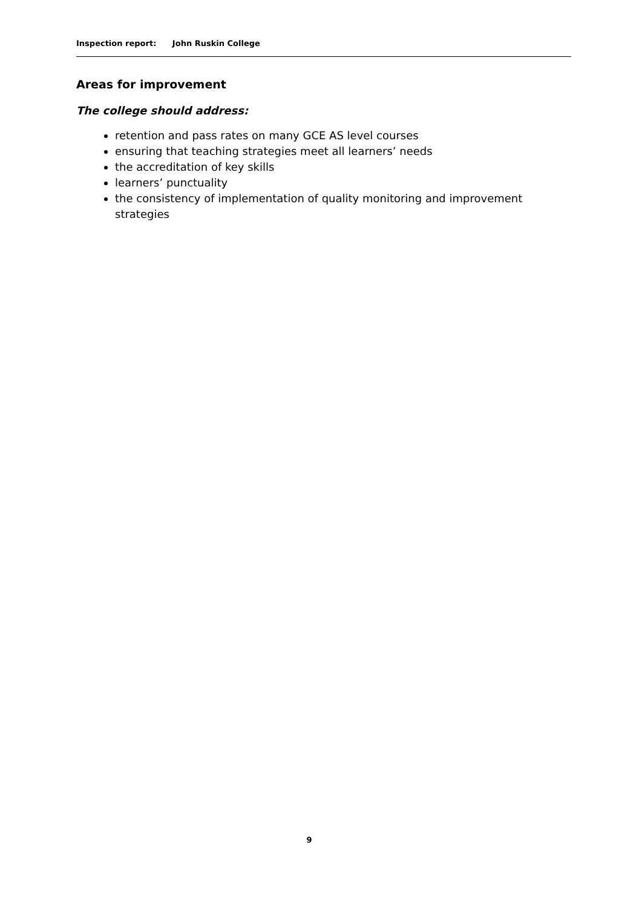Inspection report: John Ruskin College
Areas for improvement
The college should address:
retention and pass rates on many GCE AS level courses
ensuring that teaching strategies meet all learners’ needs
the accreditation of key skills
learners’ punctuality
the consistency of implementation of quality monitoring and improvement strategies
9